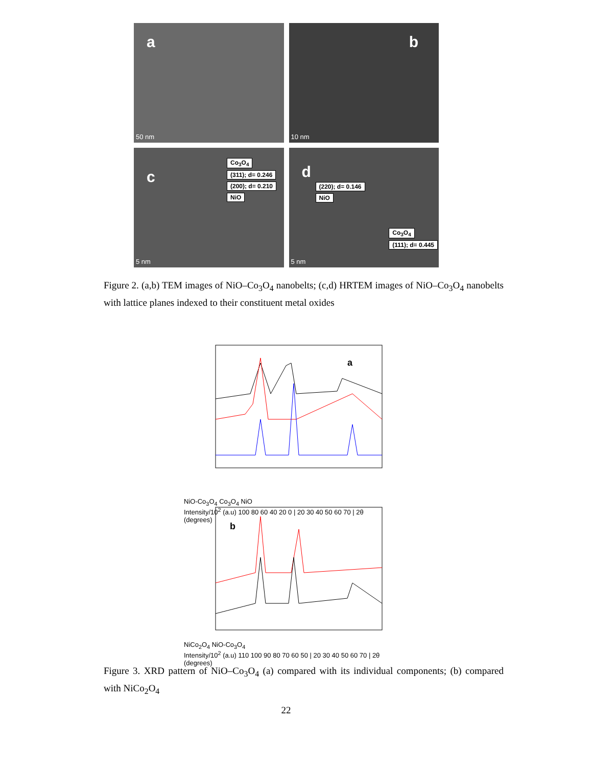a
50 nm
b
10 nm
c
Co<sub>3</sub>O<sub>4</sub>
(311); d= 0.246
(200); d= 0.210
NiO
5 nm
d
(220); d= 0.146
NiO
Co<sub>3</sub>O<sub>4</sub>
(111); d= 0.445
5 nm
Figure 2. (a,b) TEM images of NiO–Co<sub>3</sub>O<sub>4</sub> nanobelts; (c,d) HRTEM images of NiO–Co<sub>3</sub>O<sub>4</sub> nanobelts with lattice planes indexed to their constituent metal oxides
a
NiO-Co<sub>3</sub>O<sub>4</sub> Co<sub>3</sub>O<sub>4</sub> NiO
Intensity/10<sup>2</sup> (a.u) 100 80 60 40 20 0 | 20 30 40 50 60 70 | 2θ (degrees)
b
NiCo<sub>2</sub>O<sub>4</sub> NiO-Co<sub>3</sub>O<sub>4</sub>
Intensity/10<sup>2</sup> (a.u) 110 100 90 80 70 60 50 | 20 30 40 50 60 70 | 2θ (degrees)
Figure 3. XRD pattern of NiO–Co<sub>3</sub>O<sub>4</sub> (a) compared with its individual components; (b) compared with NiCo<sub>2</sub>O<sub>4</sub>
22